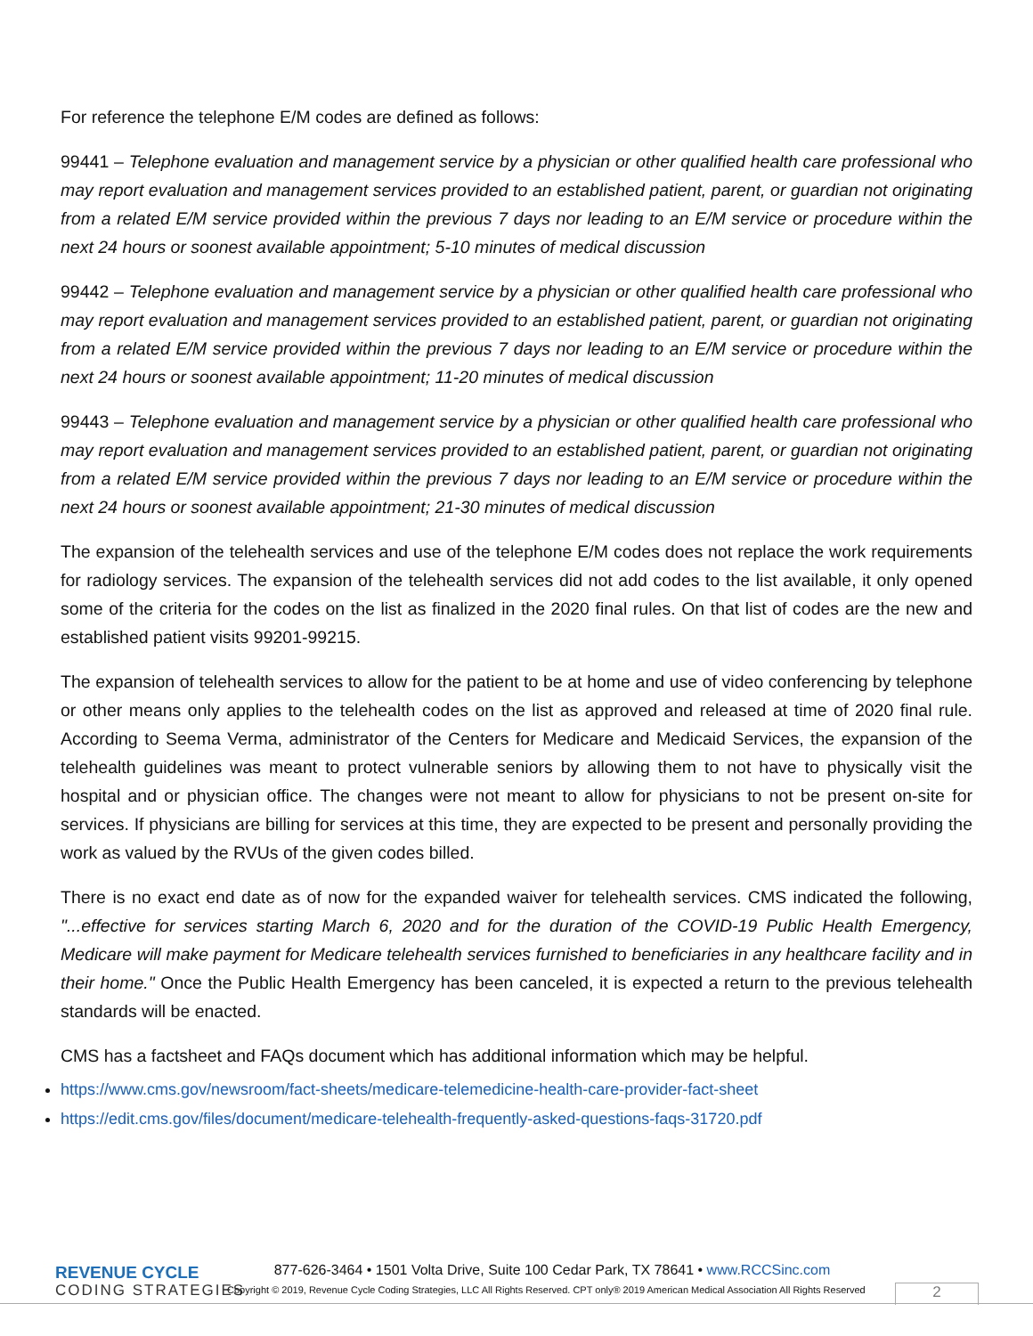For reference the telephone E/M codes are defined as follows:
99441 – Telephone evaluation and management service by a physician or other qualified health care professional who may report evaluation and management services provided to an established patient, parent, or guardian not originating from a related E/M service provided within the previous 7 days nor leading to an E/M service or procedure within the next 24 hours or soonest available appointment; 5-10 minutes of medical discussion
99442 – Telephone evaluation and management service by a physician or other qualified health care professional who may report evaluation and management services provided to an established patient, parent, or guardian not originating from a related E/M service provided within the previous 7 days nor leading to an E/M service or procedure within the next 24 hours or soonest available appointment; 11-20 minutes of medical discussion
99443 – Telephone evaluation and management service by a physician or other qualified health care professional who may report evaluation and management services provided to an established patient, parent, or guardian not originating from a related E/M service provided within the previous 7 days nor leading to an E/M service or procedure within the next 24 hours or soonest available appointment; 21-30 minutes of medical discussion
The expansion of the telehealth services and use of the telephone E/M codes does not replace the work requirements for radiology services. The expansion of the telehealth services did not add codes to the list available, it only opened some of the criteria for the codes on the list as finalized in the 2020 final rules. On that list of codes are the new and established patient visits 99201-99215.
The expansion of telehealth services to allow for the patient to be at home and use of video conferencing by telephone or other means only applies to the telehealth codes on the list as approved and released at time of 2020 final rule. According to Seema Verma, administrator of the Centers for Medicare and Medicaid Services, the expansion of the telehealth guidelines was meant to protect vulnerable seniors by allowing them to not have to physically visit the hospital and or physician office. The changes were not meant to allow for physicians to not be present on-site for services. If physicians are billing for services at this time, they are expected to be present and personally providing the work as valued by the RVUs of the given codes billed.
There is no exact end date as of now for the expanded waiver for telehealth services. CMS indicated the following, "...effective for services starting March 6, 2020 and for the duration of the COVID-19 Public Health Emergency, Medicare will make payment for Medicare telehealth services furnished to beneficiaries in any healthcare facility and in their home." Once the Public Health Emergency has been canceled, it is expected a return to the previous telehealth standards will be enacted.
CMS has a factsheet and FAQs document which has additional information which may be helpful.
https://www.cms.gov/newsroom/fact-sheets/medicare-telemedicine-health-care-provider-fact-sheet
https://edit.cms.gov/files/document/medicare-telehealth-frequently-asked-questions-faqs-31720.pdf
REVENUE CYCLE
CODING STRATEGIES
877-626-3464 • 1501 Volta Drive, Suite 100 Cedar Park, TX 78641 • www.RCCSinc.com
Copyright © 2019, Revenue Cycle Coding Strategies, LLC All Rights Reserved. CPT only® 2019 American Medical Association All Rights Reserved
2